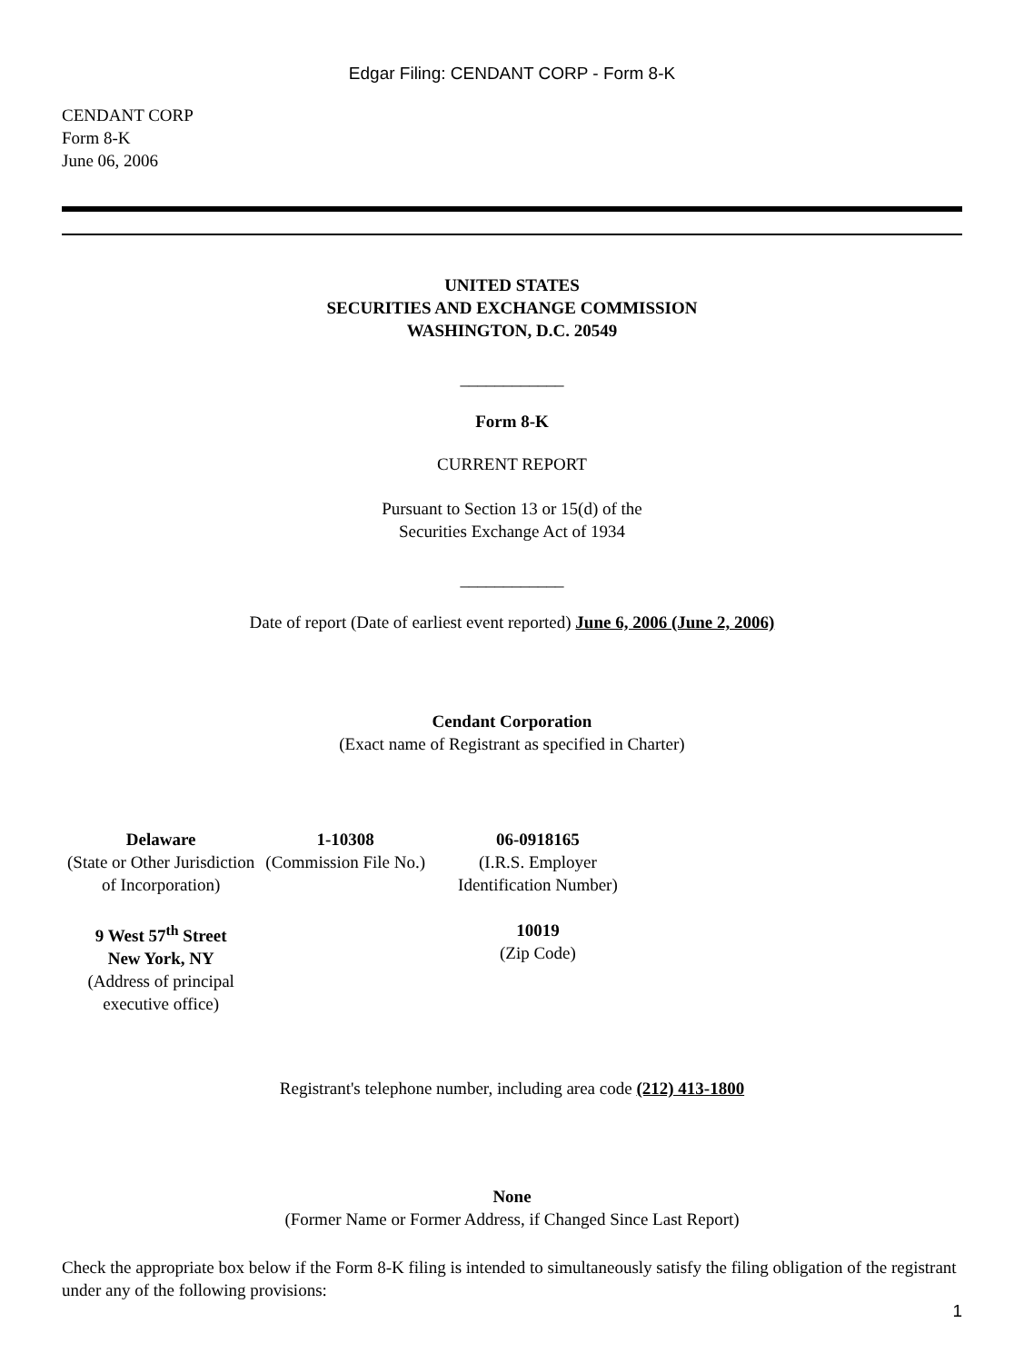Edgar Filing: CENDANT CORP - Form 8-K
CENDANT CORP
Form 8-K
June 06, 2006
UNITED STATES
SECURITIES AND EXCHANGE COMMISSION
WASHINGTON, D.C. 20549
____________
Form 8-K
CURRENT REPORT
Pursuant to Section 13 or 15(d) of the
Securities Exchange Act of 1934
____________
Date of report (Date of earliest event reported) June 6, 2006 (June 2, 2006)
Cendant Corporation
(Exact name of Registrant as specified in Charter)
| Delaware (State or Other Jurisdiction of Incorporation) | 1-10308 (Commission File No.) | 06-0918165 (I.R.S. Employer Identification Number) |
| 9 West 57<sup>th</sup> Street New York, NY (Address of principal executive office) | | 10019 (Zip Code) |
Registrant's telephone number, including area code (212) 413-1800
None
(Former Name or Former Address, if Changed Since Last Report)
Check the appropriate box below if the Form 8-K filing is intended to simultaneously satisfy the filing obligation of the registrant under any of the following provisions:
1